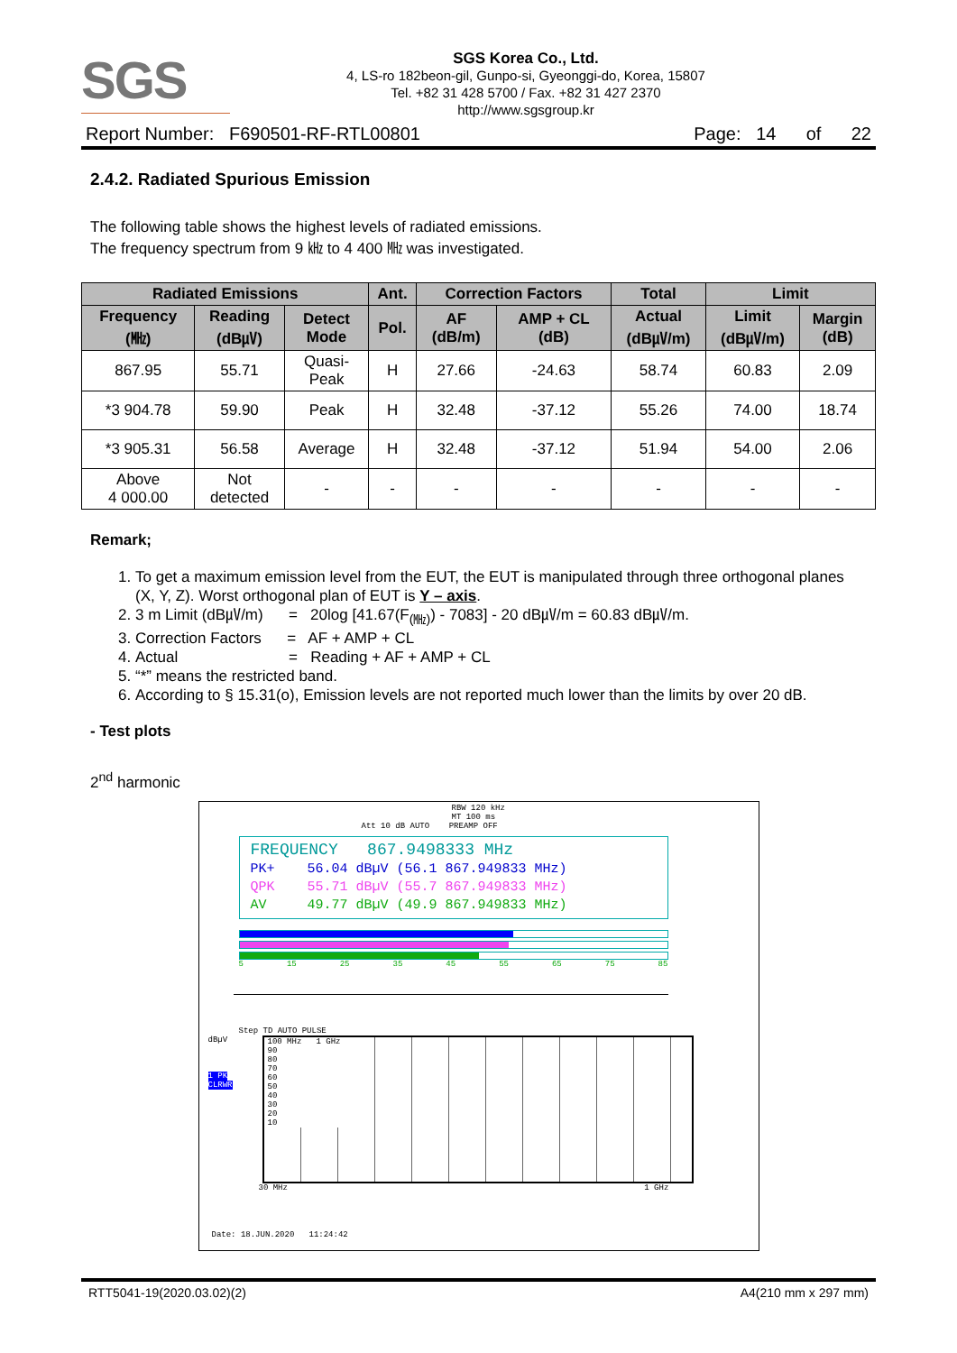SGS
SGS Korea Co., Ltd.
4, LS-ro 182beon-gil, Gunpo-si, Gyeonggi-do, Korea, 15807
Tel. +82 31 428 5700 / Fax. +82 31 427 2370
http://www.sgsgroup.kr
Report Number: F690501-RF-RTL00801 Page: 14 of 22
2.4.2. Radiated Spurious Emission
The following table shows the highest levels of radiated emissions.
The frequency spectrum from 9 ㎑ to 4 400 ㎒ was investigated.
| Radiated Emissions | | | Ant. | Correction Factors | | Total | Limit | |
| --- | --- | --- | --- | --- | --- | --- | --- | --- |
| Frequency (㎒) | Reading (dB㎶) | Detect Mode | Pol. | AF (dB/m) | AMP + CL (dB) | Actual (dB㎶/m) | Limit (dB㎶/m) | Margin (dB) |
| 867.95 | 55.71 | Quasi- Peak | H | 27.66 | -24.63 | 58.74 | 60.83 | 2.09 |
| *3 904.78 | 59.90 | Peak | H | 32.48 | -37.12 | 55.26 | 74.00 | 18.74 |
| *3 905.31 | 56.58 | Average | H | 32.48 | -37.12 | 51.94 | 54.00 | 2.06 |
| Above 4 000.00 | Not detected | - | - | - | - | - | - | - |
Remark;
1. To get a maximum emission level from the EUT, the EUT is manipulated through three orthogonal planes (X, Y, Z). Worst orthogonal plan of EUT is Y – axis.
2. 3 m Limit (dB㎶/m) = 20log [41.67(F<sub>(㎒)</sub>) - 7083] - 20 dB㎶/m = 60.83 dB㎶/m.
3. Correction Factors = AF + AMP + CL
4. Actual = Reading + AF + AMP + CL
5. “*” means the restricted band.
6. According to § 15.31(o), Emission levels are not reported much lower than the limits by over 20 dB.
- Test plots
2<sup>nd</sup> harmonic
RBW 120 kHz
MT 100 ms
Att 10 dB AUTO PREAMP OFF
FREQUENCY 867.9498333 MHz
PK+ 56.04 dBµV (56.1 867.949833 MHz)
QPK 55.71 dBµV (55.7 867.949833 MHz)
AV 49.77 dBµV (49.9 867.949833 MHz)
5 15 25 35 45 55 65 75 85
Step TD AUTO PULSE
dBµV
1 PK
CLRWR
100 MHz 1 GHz
90
80
70
60
50
40
30
20
10
30 MHz 1 GHz
Date: 18.JUN.2020 11:24:42
RTT5041-19(2020.03.02)(2) A4(210 mm x 297 mm)